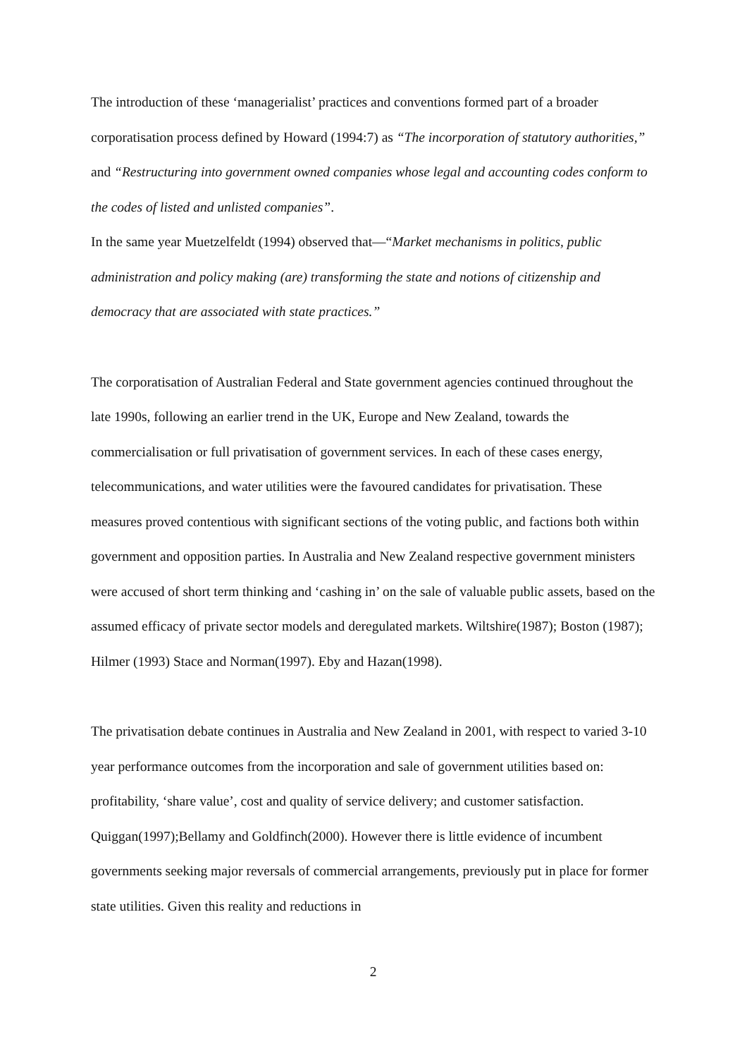The introduction of these ‘managerialist’ practices and conventions formed part of a broader corporatisation process defined by Howard (1994:7) as “The incorporation of statutory authorities,” and “Restructuring into government owned companies whose legal and accounting codes conform to the codes of listed and unlisted companies”.
In the same year Muetzelfeldt (1994) observed that—“Market mechanisms in politics, public administration and policy making (are) transforming the state and notions of citizenship and democracy that are associated with state practices.”
The corporatisation of Australian Federal and State government agencies continued throughout the late 1990s, following an earlier trend in the UK, Europe and New Zealand, towards the commercialisation or full privatisation of government services. In each of these cases energy, telecommunications, and water utilities were the favoured candidates for privatisation. These measures proved contentious with significant sections of the voting public, and factions both within government and opposition parties. In Australia and New Zealand respective government ministers were accused of short term thinking and ‘cashing in’ on the sale of valuable public assets, based on the assumed efficacy of private sector models and deregulated markets. Wiltshire(1987); Boston (1987); Hilmer (1993) Stace and Norman(1997). Eby and Hazan(1998).
The privatisation debate continues in Australia and New Zealand in 2001, with respect to varied 3-10 year performance outcomes from the incorporation and sale of government utilities based on: profitability, ‘share value’, cost and quality of service delivery; and customer satisfaction. Quiggan(1997);Bellamy and Goldfinch(2000). However there is little evidence of incumbent governments seeking major reversals of commercial arrangements, previously put in place for former state utilities. Given this reality and reductions in
2